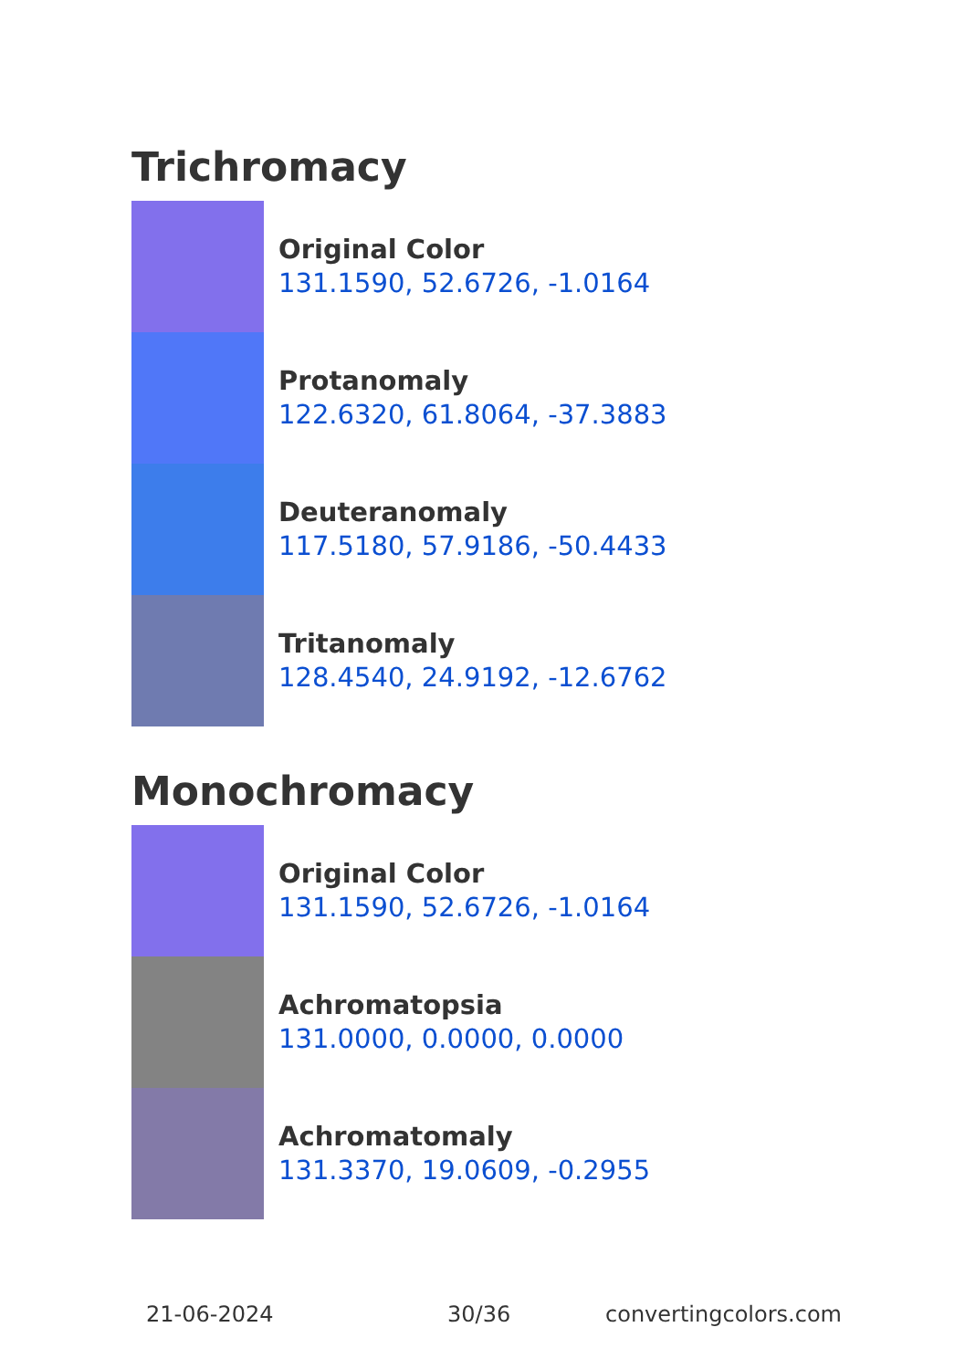Trichromacy
Original Color
131.1590, 52.6726, -1.0164
Protanomaly
122.6320, 61.8064, -37.3883
Deuteranomaly
117.5180, 57.9186, -50.4433
Tritanomaly
128.4540, 24.9192, -12.6762
Monochromacy
Original Color
131.1590, 52.6726, -1.0164
Achromatopsia
131.0000, 0.0000, 0.0000
Achromatomaly
131.3370, 19.0609, -0.2955
21-06-2024 30/36 convertingcolors.com